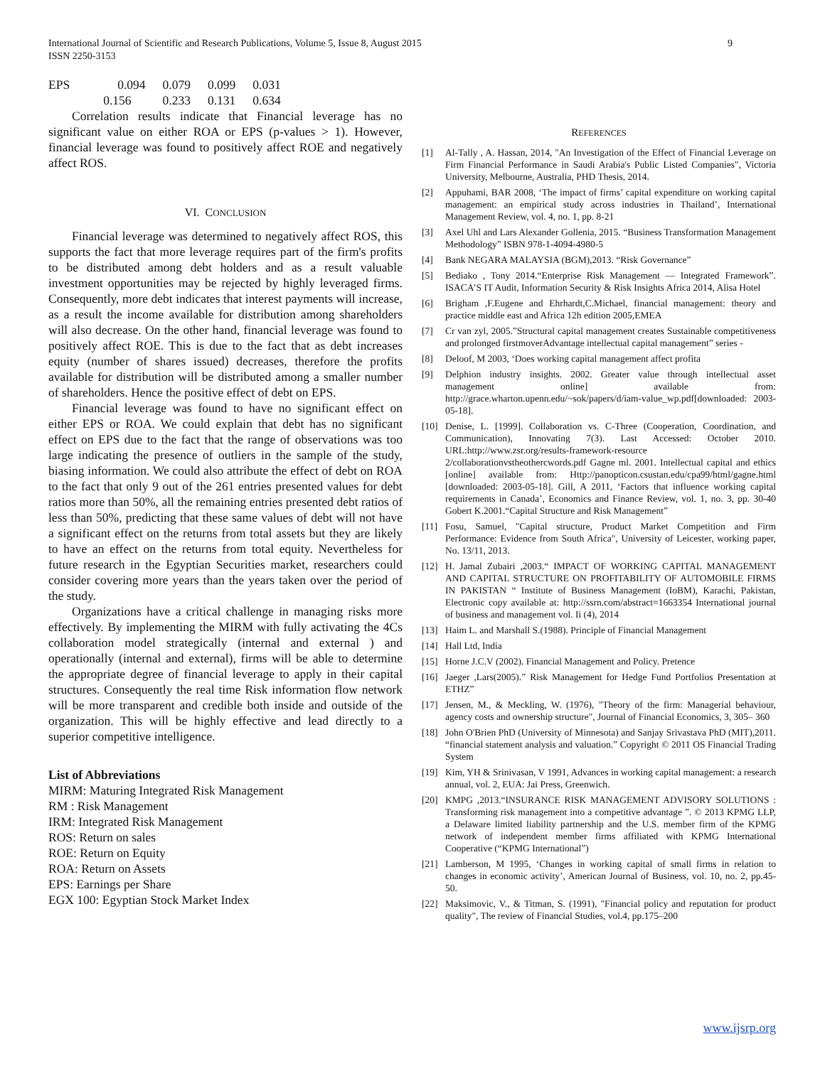9 International Journal of Scientific and Research Publications, Volume 5, Issue 8, August 2015
ISSN 2250-3153
| EPS | 0.094 | 0.079 | 0.099 | 0.031 |
| | 0.156 | 0.233 | 0.131 | 0.634 |
Correlation results indicate that Financial leverage has no significant value on either ROA or EPS (p-values > 1). However, financial leverage was found to positively affect ROE and negatively affect ROS.
VI. CONCLUSION
Financial leverage was determined to negatively affect ROS, this supports the fact that more leverage requires part of the firm's profits to be distributed among debt holders and as a result valuable investment opportunities may be rejected by highly leveraged firms. Consequently, more debt indicates that interest payments will increase, as a result the income available for distribution among shareholders will also decrease. On the other hand, financial leverage was found to positively affect ROE. This is due to the fact that as debt increases equity (number of shares issued) decreases, therefore the profits available for distribution will be distributed among a smaller number of shareholders. Hence the positive effect of debt on EPS.
Financial leverage was found to have no significant effect on either EPS or ROA. We could explain that debt has no significant effect on EPS due to the fact that the range of observations was too large indicating the presence of outliers in the sample of the study, biasing information. We could also attribute the effect of debt on ROA to the fact that only 9 out of the 261 entries presented values for debt ratios more than 50%, all the remaining entries presented debt ratios of less than 50%, predicting that these same values of debt will not have a significant effect on the returns from total assets but they are likely to have an effect on the returns from total equity. Nevertheless for future research in the Egyptian Securities market, researchers could consider covering more years than the years taken over the period of the study.
Organizations have a critical challenge in managing risks more effectively. By implementing the MIRM with fully activating the 4Cs collaboration model strategically (internal and external ) and operationally (internal and external), firms will be able to determine the appropriate degree of financial leverage to apply in their capital structures. Consequently the real time Risk information flow network will be more transparent and credible both inside and outside of the organization. This will be highly effective and lead directly to a superior competitive intelligence.
List of Abbreviations
MIRM: Maturing Integrated Risk Management
RM : Risk Management
IRM: Integrated Risk Management
ROS: Return on sales
ROE: Return on Equity
ROA: Return on Assets
EPS: Earnings per Share
EGX 100: Egyptian Stock Market Index
REFERENCES
[1] Al-Tally , A. Hassan, 2014, "An Investigation of the Effect of Financial Leverage on Firm Financial Performance in Saudi Arabia's Public Listed Companies", Victoria University, Melbourne, Australia, PHD Thesis, 2014.
[2] Appuhami, BAR 2008, ‘The impact of firms’ capital expenditure on working capital management: an empirical study across industries in Thailand’, International Management Review, vol. 4, no. 1, pp. 8-21
[3] Axel Uhl and Lars Alexander Gollenia, 2015. “Business Transformation Management Methodology” ISBN 978-1-4094-4980-5
[4] Bank NEGARA MALAYSIA (BGM),2013. “Risk Governance”
[5] Bediako , Tony 2014.“Enterprise Risk Management — Integrated Framework”. ISACA’S IT Audit, Information Security & Risk Insights Africa 2014, Alisa Hotel
[6] Brigham ,F.Eugene and Ehrhardt,C.Michael, financial management: theory and practice middle east and Africa 12h edition 2005,EMEA
[7] Cr van zyl, 2005.”Structural capital management creates Sustainable competitiveness and prolonged firstmoverAdvantage intellectual capital management” series -
[8] Deloof, M 2003, ‘Does working capital management affect profita
[9] Delphion industry insights. 2002. Greater value through intellectual asset management online] available from: http://grace.wharton.upenn.edu/~sok/papers/d/iam-value_wp.pdf[downloaded: 2003-05-18].
[10] Denise, L. [1999]. Collaboration vs. C-Three (Cooperation, Coordination, and Communication), Innovating 7(3). Last Accessed: October 2010. URL:http://www.zsr.org/results-framework-resource 2/collaborationvstheothercwords.pdf Gagne ml. 2001. Intellectual capital and ethics [online] available from: Http://panopticon.csustan.edu/cpa99/html/gagne.html [downloaded: 2003-05-18]. Gill, A 2011, ‘Factors that influence working capital requirements in Canada’, Economics and Finance Review, vol. 1, no. 3, pp. 30-40 Gobert K.2001.“Capital Structure and Risk Management”
[11] Fosu, Samuel, "Capital structure, Product Market Competition and Firm Performance: Evidence from South Africa", University of Leicester, working paper, No. 13/11, 2013.
[12] H. Jamal Zubairi ,2003.“ IMPACT OF WORKING CAPITAL MANAGEMENT AND CAPITAL STRUCTURE ON PROFITABILITY OF AUTOMOBILE FIRMS IN PAKISTAN “ Institute of Business Management (IoBM), Karachi, Pakistan, Electronic copy available at: http://ssrn.com/abstract=1663354 International journal of business and management vol. Ii (4), 2014
[13] Haim L. and Marshall S.(1988). Principle of Financial Management
[14] Hall Ltd, India
[15] Horne J.C.V (2002). Financial Management and Policy. Pretence
[16] Jaeger ,Lars(2005).” Risk Management for Hedge Fund Portfolios Presentation at ETHZ”
[17] Jensen, M., & Meckling, W. (1976), "Theory of the firm: Managerial behaviour, agency costs and ownership structure", Journal of Financial Economics, 3, 305– 360
[18] John O'Brien PhD (University of Minnesota) and Sanjay Srivastava PhD (MIT),2011. “financial statement analysis and valuation.” Copyright © 2011 OS Financial Trading System
[19] Kim, YH & Srinivasan, V 1991, Advances in working capital management: a research annual, vol. 2, EUA: Jai Press, Greenwich.
[20] KMPG ,2013.“INSURANCE RISK MANAGEMENT ADVISORY SOLUTIONS : Transforming risk management into a competitive advantage ”. © 2013 KPMG LLP, a Delaware limited liability partnership and the U.S. member firm of the KPMG network of independent member firms affiliated with KPMG International Cooperative (“KPMG International”)
[21] Lamberson, M 1995, ‘Changes in working capital of small firms in relation to changes in economic activity’, American Journal of Business, vol. 10, no. 2, pp.45-50.
[22] Maksimovic, V., & Titman, S. (1991), "Financial policy and reputation for product quality", The review of Financial Studies, vol.4, pp.175–200
www.ijsrp.org